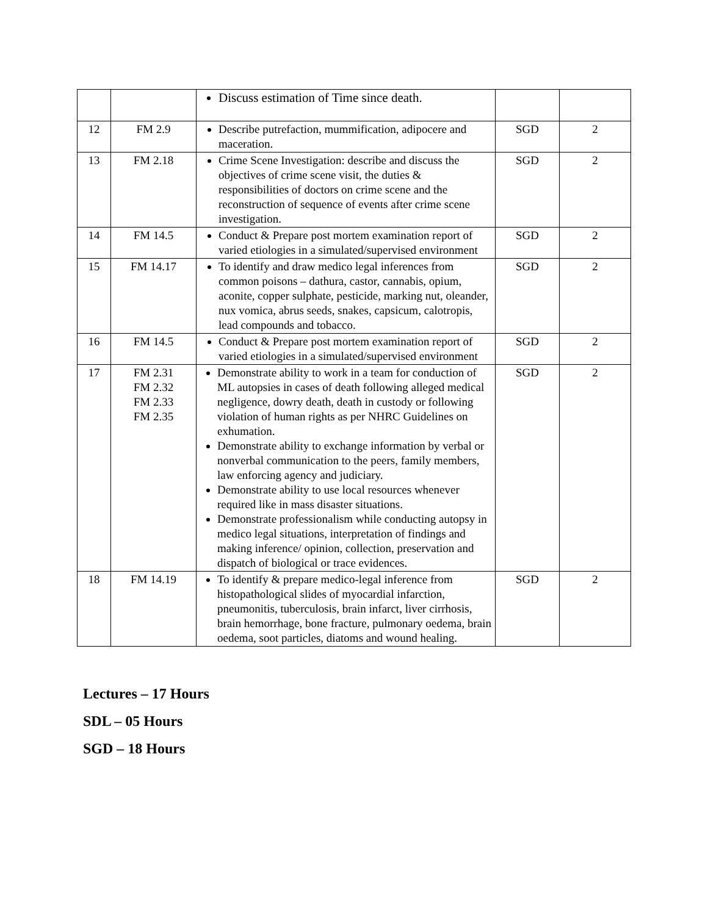| | | Discuss estimation of Time since death. | | |
| 12 | FM 2.9 | Describe putrefaction, mummification, adipocere and maceration. | SGD | 2 |
| 13 | FM 2.18 | Crime Scene Investigation: describe and discuss the objectives of crime scene visit, the duties & responsibilities of doctors on crime scene and the reconstruction of sequence of events after crime scene investigation. | SGD | 2 |
| 14 | FM 14.5 | Conduct & Prepare post mortem examination report of varied etiologies in a simulated/supervised environment | SGD | 2 |
| 15 | FM 14.17 | To identify and draw medico legal inferences from common poisons – dathura, castor, cannabis, opium, aconite, copper sulphate, pesticide, marking nut, oleander, nux vomica, abrus seeds, snakes, capsicum, calotropis, lead compounds and tobacco. | SGD | 2 |
| 16 | FM 14.5 | Conduct & Prepare post mortem examination report of varied etiologies in a simulated/supervised environment | SGD | 2 |
| 17 | FM 2.31 FM 2.32 FM 2.33 FM 2.35 | Demonstrate ability to work in a team for conduction of ML autopsies in cases of death following alleged medical negligence, dowry death, death in custody or following violation of human rights as per NHRC Guidelines on exhumation. Demonstrate ability to exchange information by verbal or nonverbal communication to the peers, family members, law enforcing agency and judiciary. Demonstrate ability to use local resources whenever required like in mass disaster situations. Demonstrate professionalism while conducting autopsy in medico legal situations, interpretation of findings and making inference/ opinion, collection, preservation and dispatch of biological or trace evidences. | SGD | 2 |
| 18 | FM 14.19 | To identify & prepare medico-legal inference from histopathological slides of myocardial infarction, pneumonitis, tuberculosis, brain infarct, liver cirrhosis, brain hemorrhage, bone fracture, pulmonary oedema, brain oedema, soot particles, diatoms and wound healing. | SGD | 2 |
Lectures – 17 Hours
SDL – 05 Hours
SGD – 18 Hours